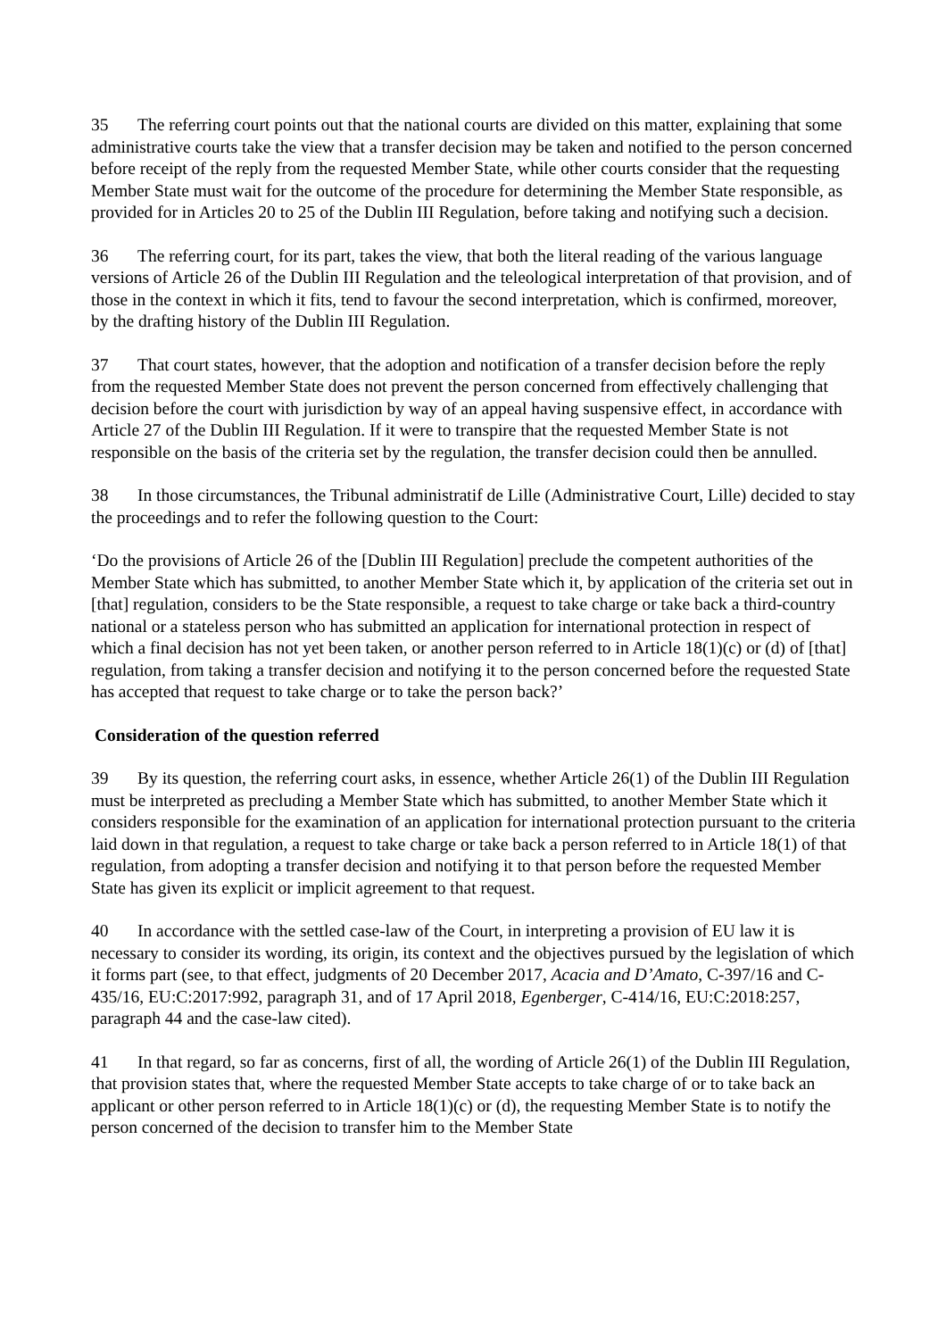35 The referring court points out that the national courts are divided on this matter, explaining that some administrative courts take the view that a transfer decision may be taken and notified to the person concerned before receipt of the reply from the requested Member State, while other courts consider that the requesting Member State must wait for the outcome of the procedure for determining the Member State responsible, as provided for in Articles 20 to 25 of the Dublin III Regulation, before taking and notifying such a decision.
36 The referring court, for its part, takes the view, that both the literal reading of the various language versions of Article 26 of the Dublin III Regulation and the teleological interpretation of that provision, and of those in the context in which it fits, tend to favour the second interpretation, which is confirmed, moreover, by the drafting history of the Dublin III Regulation.
37 That court states, however, that the adoption and notification of a transfer decision before the reply from the requested Member State does not prevent the person concerned from effectively challenging that decision before the court with jurisdiction by way of an appeal having suspensive effect, in accordance with Article 27 of the Dublin III Regulation. If it were to transpire that the requested Member State is not responsible on the basis of the criteria set by the regulation, the transfer decision could then be annulled.
38 In those circumstances, the Tribunal administratif de Lille (Administrative Court, Lille) decided to stay the proceedings and to refer the following question to the Court:
‘Do the provisions of Article 26 of the [Dublin III Regulation] preclude the competent authorities of the Member State which has submitted, to another Member State which it, by application of the criteria set out in [that] regulation, considers to be the State responsible, a request to take charge or take back a third-country national or a stateless person who has submitted an application for international protection in respect of which a final decision has not yet been taken, or another person referred to in Article 18(1)(c) or (d) of [that] regulation, from taking a transfer decision and notifying it to the person concerned before the requested State has accepted that request to take charge or to take the person back?’
Consideration of the question referred
39 By its question, the referring court asks, in essence, whether Article 26(1) of the Dublin III Regulation must be interpreted as precluding a Member State which has submitted, to another Member State which it considers responsible for the examination of an application for international protection pursuant to the criteria laid down in that regulation, a request to take charge or take back a person referred to in Article 18(1) of that regulation, from adopting a transfer decision and notifying it to that person before the requested Member State has given its explicit or implicit agreement to that request.
40 In accordance with the settled case-law of the Court, in interpreting a provision of EU law it is necessary to consider its wording, its origin, its context and the objectives pursued by the legislation of which it forms part (see, to that effect, judgments of 20 December 2017, Acacia and D’Amato, C-397/16 and C-435/16, EU:C:2017:992, paragraph 31, and of 17 April 2018, Egenberger, C-414/16, EU:C:2018:257, paragraph 44 and the case-law cited).
41 In that regard, so far as concerns, first of all, the wording of Article 26(1) of the Dublin III Regulation, that provision states that, where the requested Member State accepts to take charge of or to take back an applicant or other person referred to in Article 18(1)(c) or (d), the requesting Member State is to notify the person concerned of the decision to transfer him to the Member State